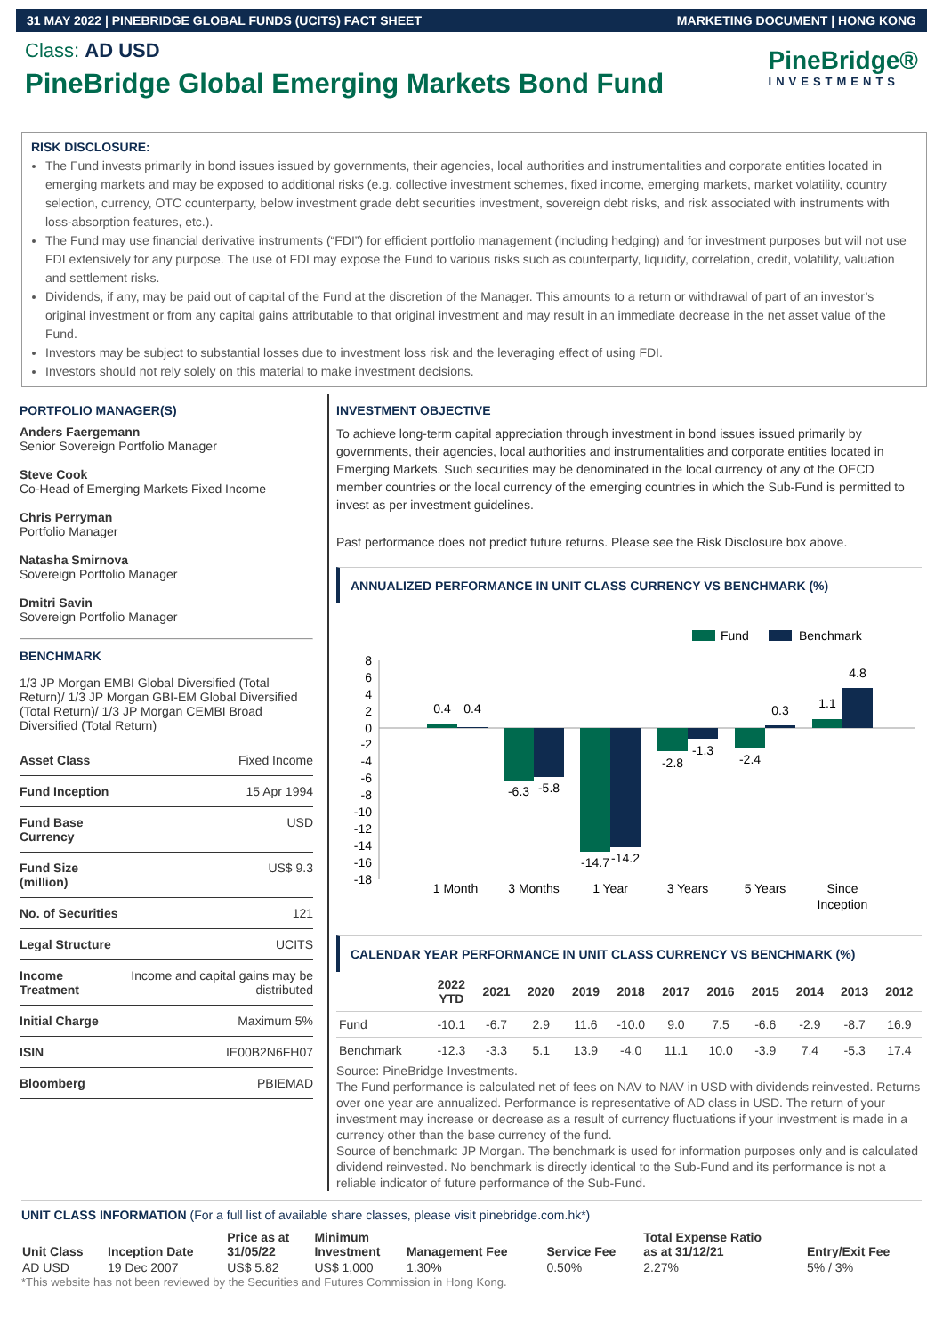31 MAY 2022 | PINEBRIDGE GLOBAL FUNDS (UCITS) FACT SHEET MARKETING DOCUMENT | HONG KONG
Class: AD USD
PineBridge Global Emerging Markets Bond Fund
PineBridge®
INVESTMENTS
RISK DISCLOSURE:
The Fund invests primarily in bond issues issued by governments, their agencies, local authorities and instrumentalities and corporate entities located in emerging markets and may be exposed to additional risks (e.g. collective investment schemes, fixed income, emerging markets, market volatility, country selection, currency, OTC counterparty, below investment grade debt securities investment, sovereign debt risks, and risk associated with instruments with loss-absorption features, etc.).
The Fund may use financial derivative instruments (“FDI”) for efficient portfolio management (including hedging) and for investment purposes but will not use FDI extensively for any purpose. The use of FDI may expose the Fund to various risks such as counterparty, liquidity, correlation, credit, volatility, valuation and settlement risks.
Dividends, if any, may be paid out of capital of the Fund at the discretion of the Manager. This amounts to a return or withdrawal of part of an investor’s original investment or from any capital gains attributable to that original investment and may result in an immediate decrease in the net asset value of the Fund.
Investors may be subject to substantial losses due to investment loss risk and the leveraging effect of using FDI.
Investors should not rely solely on this material to make investment decisions.
PORTFOLIO MANAGER(S)
Anders Faergemann
Senior Sovereign Portfolio Manager
Steve Cook
Co-Head of Emerging Markets Fixed Income
Chris Perryman
Portfolio Manager
Natasha Smirnova
Sovereign Portfolio Manager
Dmitri Savin
Sovereign Portfolio Manager
BENCHMARK
1/3 JP Morgan EMBI Global Diversified (Total Return)/ 1/3 JP Morgan GBI-EM Global Diversified (Total Return)/ 1/3 JP Morgan CEMBI Broad Diversified (Total Return)
| Asset Class | Fixed Income |
| Fund Inception | 15 Apr 1994 |
| Fund Base Currency | USD |
| Fund Size (million) | US$ 9.3 |
| No. of Securities | 121 |
| Legal Structure | UCITS |
| Income Treatment | Income and capital gains may be distributed |
| Initial Charge | Maximum 5% |
| ISIN | IE00B2N6FH07 |
| Bloomberg | PBIEMAD |
INVESTMENT OBJECTIVE
To achieve long-term capital appreciation through investment in bond issues issued primarily by governments, their agencies, local authorities and instrumentalities and corporate entities located in Emerging Markets. Such securities may be denominated in the local currency of any of the OECD member countries or the local currency of the emerging countries in which the Sub-Fund is permitted to invest as per investment guidelines.
Past performance does not predict future returns. Please see the Risk Disclosure box above.
ANNUALIZED PERFORMANCE IN UNIT CLASS CURRENCY VS BENCHMARK (%)
Fund
Benchmark
8
6
4
2
0
-2
-4
-6
-8
-10
-12
-14
-16
-18
0.4
0.4
-6.3
-5.8
-14.7
-14.2
-2.8
-1.3
-2.4
0.3
1.1
4.8
1 Month
3 Months
1 Year
3 Years
5 Years
Since
Inception
CALENDAR YEAR PERFORMANCE IN UNIT CLASS CURRENCY VS BENCHMARK (%)
| | 2022 YTD | 2021 | 2020 | 2019 | 2018 | 2017 | 2016 | 2015 | 2014 | 2013 | 2012 |
| --- | --- | --- | --- | --- | --- | --- | --- | --- | --- | --- | --- |
| Fund | -10.1 | -6.7 | 2.9 | 11.6 | -10.0 | 9.0 | 7.5 | -6.6 | -2.9 | -8.7 | 16.9 |
| Benchmark | -12.3 | -3.3 | 5.1 | 13.9 | -4.0 | 11.1 | 10.0 | -3.9 | 7.4 | -5.3 | 17.4 |
Source: PineBridge Investments.
The Fund performance is calculated net of fees on NAV to NAV in USD with dividends reinvested. Returns over one year are annualized. Performance is representative of AD class in USD. The return of your investment may increase or decrease as a result of currency fluctuations if your investment is made in a currency other than the base currency of the fund.
Source of benchmark: JP Morgan. The benchmark is used for information purposes only and is calculated dividend reinvested. No benchmark is directly identical to the Sub-Fund and its performance is not a reliable indicator of future performance of the Sub-Fund.
UNIT CLASS INFORMATION (For a full list of available share classes, please visit pinebridge.com.hk*)
| Unit Class | Inception Date | Price as at 31/05/22 | Minimum Investment | Management Fee | Service Fee | Total Expense Ratio as at 31/12/21 | Entry/Exit Fee |
| --- | --- | --- | --- | --- | --- | --- | --- |
| AD USD | 19 Dec 2007 | US$ 5.82 | US$ 1,000 | 1.30% | 0.50% | 2.27% | 5% / 3% |
*This website has not been reviewed by the Securities and Futures Commission in Hong Kong.